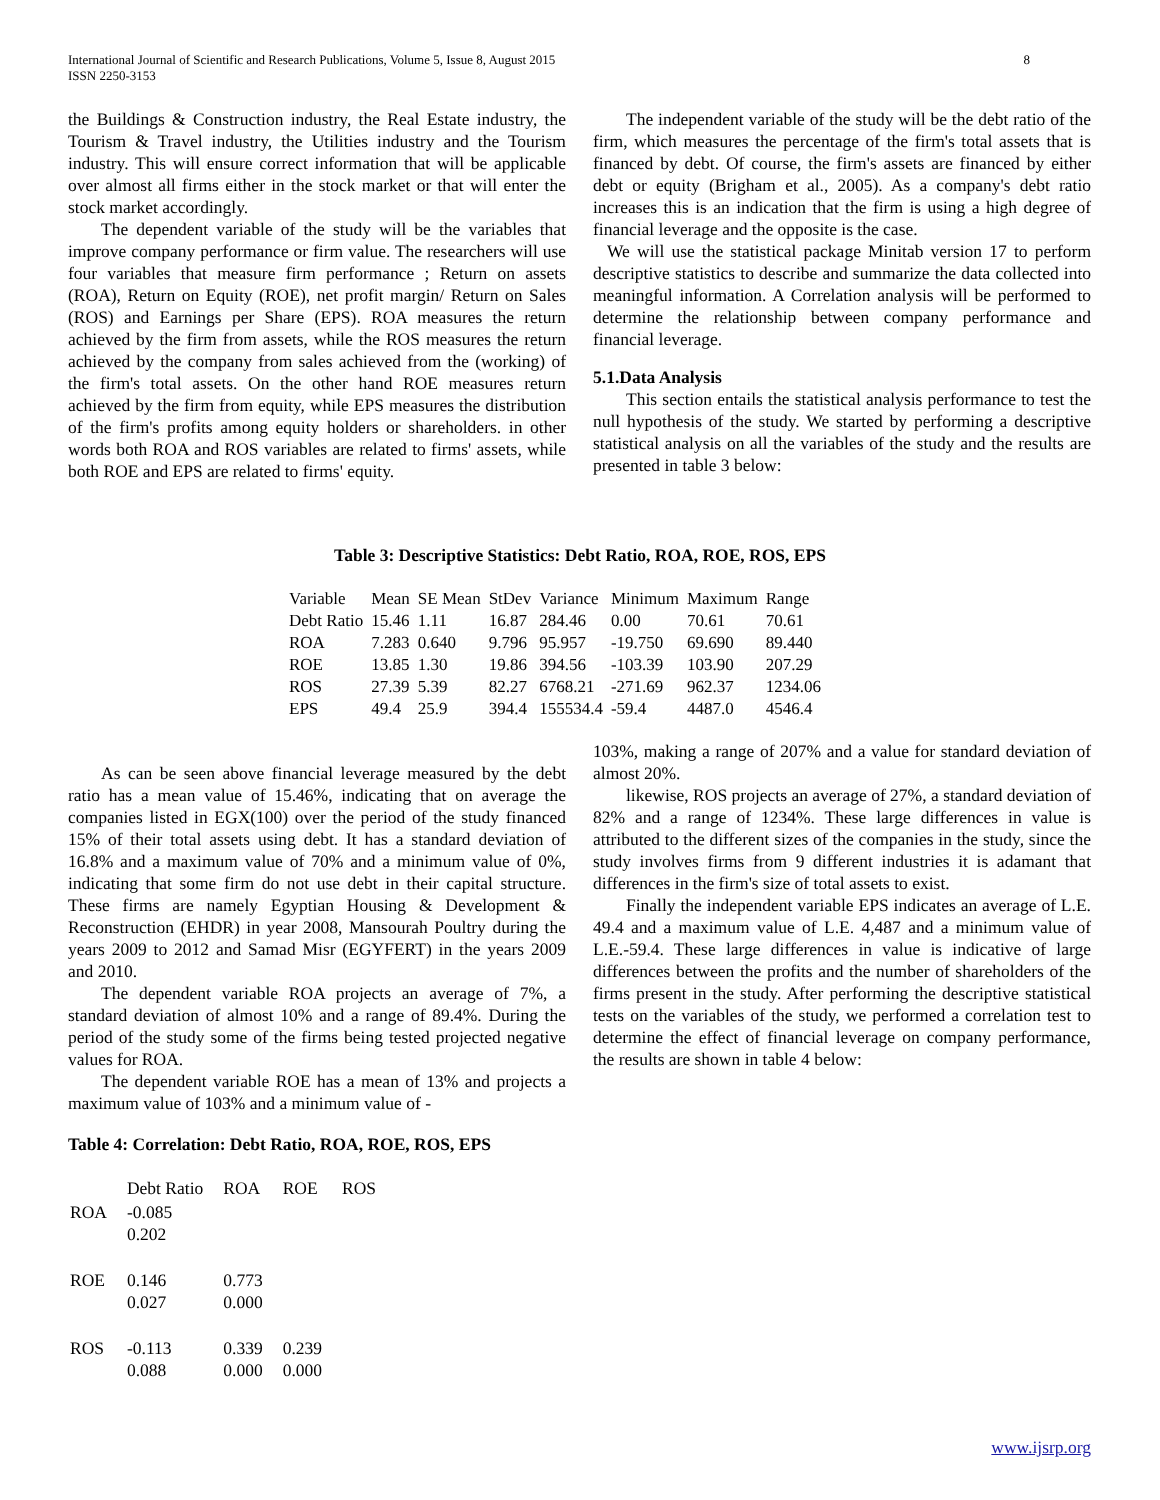International Journal of Scientific and Research Publications, Volume 5, Issue 8, August 2015
ISSN 2250-3153
8
the Buildings & Construction industry, the Real Estate industry, the Tourism & Travel industry, the Utilities industry and the Tourism industry. This will ensure correct information that will be applicable over almost all firms either in the stock market or that will enter the stock market accordingly.
The dependent variable of the study will be the variables that improve company performance or firm value. The researchers will use four variables that measure firm performance ; Return on assets (ROA), Return on Equity (ROE), net profit margin/ Return on Sales (ROS) and Earnings per Share (EPS). ROA measures the return achieved by the firm from assets, while the ROS measures the return achieved by the company from sales achieved from the (working) of the firm's total assets. On the other hand ROE measures return achieved by the firm from equity, while EPS measures the distribution of the firm's profits among equity holders or shareholders. in other words both ROA and ROS variables are related to firms' assets, while both ROE and EPS are related to firms' equity.
The independent variable of the study will be the debt ratio of the firm, which measures the percentage of the firm's total assets that is financed by debt. Of course, the firm's assets are financed by either debt or equity (Brigham et al., 2005). As a company's debt ratio increases this is an indication that the firm is using a high degree of financial leverage and the opposite is the case.
We will use the statistical package Minitab version 17 to perform descriptive statistics to describe and summarize the data collected into meaningful information. A Correlation analysis will be performed to determine the relationship between company performance and financial leverage.
5.1.Data Analysis
This section entails the statistical analysis performance to test the null hypothesis of the study. We started by performing a descriptive statistical analysis on all the variables of the study and the results are presented in table 3 below:
Table 3: Descriptive Statistics: Debt Ratio, ROA, ROE, ROS, EPS
| Variable | Mean | SE Mean | StDev | Variance | Minimum | Maximum | Range |
| --- | --- | --- | --- | --- | --- | --- | --- |
| Debt Ratio | 15.46 | 1.11 | 16.87 | 284.46 | 0.00 | 70.61 | 70.61 |
| ROA | 7.283 | 0.640 | 9.796 | 95.957 | -19.750 | 69.690 | 89.440 |
| ROE | 13.85 | 1.30 | 19.86 | 394.56 | -103.39 | 103.90 | 207.29 |
| ROS | 27.39 | 5.39 | 82.27 | 6768.21 | -271.69 | 962.37 | 1234.06 |
| EPS | 49.4 | 25.9 | 394.4 | 155534.4 | -59.4 | 4487.0 | 4546.4 |
As can be seen above financial leverage measured by the debt ratio has a mean value of 15.46%, indicating that on average the companies listed in EGX(100) over the period of the study financed 15% of their total assets using debt. It has a standard deviation of 16.8% and a maximum value of 70% and a minimum value of 0%, indicating that some firm do not use debt in their capital structure. These firms are namely Egyptian Housing & Development & Reconstruction (EHDR) in year 2008, Mansourah Poultry during the years 2009 to 2012 and Samad Misr (EGYFERT) in the years 2009 and 2010.
The dependent variable ROA projects an average of 7%, a standard deviation of almost 10% and a range of 89.4%. During the period of the study some of the firms being tested projected negative values for ROA.
The dependent variable ROE has a mean of 13% and projects a maximum value of 103% and a minimum value of -
103%, making a range of 207% and a value for standard deviation of almost 20%.
likewise, ROS projects an average of 27%, a standard deviation of 82% and a range of 1234%. These large differences in value is attributed to the different sizes of the companies in the study, since the study involves firms from 9 different industries it is adamant that differences in the firm's size of total assets to exist.
Finally the independent variable EPS indicates an average of L.E. 49.4 and a maximum value of L.E. 4,487 and a minimum value of L.E.-59.4. These large differences in value is indicative of large differences between the profits and the number of shareholders of the firms present in the study. After performing the descriptive statistical tests on the variables of the study, we performed a correlation test to determine the effect of financial leverage on company performance, the results are shown in table 4 below:
Table 4: Correlation: Debt Ratio, ROA, ROE, ROS, EPS
| | Debt Ratio | ROA | ROE | ROS |
| --- | --- | --- | --- | --- |
| ROA | -0.085 0.202 | | | |
| ROE | 0.146 0.027 | 0.773 0.000 | | |
| ROS | -0.113 0.088 | 0.339 0.000 | 0.239 0.000 | |
www.ijsrp.org